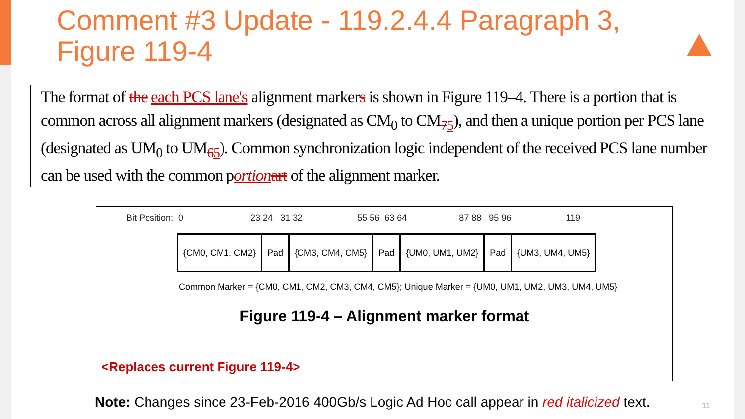Comment #3 Update - 119.2.4.4 Paragraph 3,
Figure 119-4
The format of the each PCS lane's alignment markers is shown in Figure 119–4. There is a portion that is common across all alignment markers (designated as CM<sub>0</sub> to CM<sub>75</sub>), and then a unique portion per PCS lane (designated as UM<sub>0</sub> to UM<sub>65</sub>). Common synchronization logic independent of the received PCS lane number can be used with the common portion art of the alignment marker.
Bit Position: 0 23 24 31 32 55 56 63 64 87 88 95 96 119
| {CM0, CM1, CM2} | Pad | {CM3, CM4, CM5} | Pad | {UM0, UM1, UM2} | Pad | {UM3, UM4, UM5} |
Common Marker = {CM0, CM1, CM2, CM3, CM4, CM5}; Unique Marker = {UM0, UM1, UM2, UM3, UM4, UM5}
Figure 119-4 – Alignment marker format
<Replaces current Figure 119-4>
Note: Changes since 23-Feb-2016 400Gb/s Logic Ad Hoc call appear in red italicized text.
11